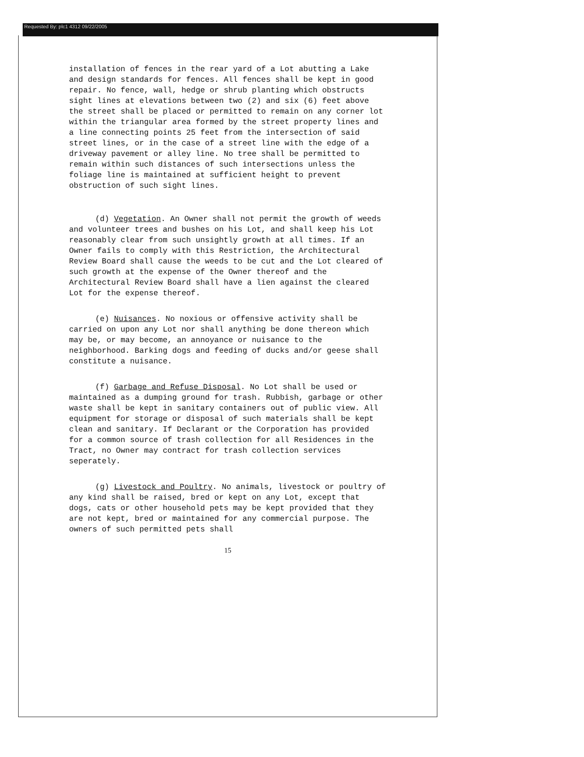Requested By: plc1 4312 09/22/2005
installation of fences in the rear yard of a Lot abutting a Lake and design standards for fences. All fences shall be kept in good repair. No fence, wall, hedge or shrub planting which obstructs sight lines at elevations between two (2) and six (6) feet above the street shall be placed or permitted to remain on any corner lot within the triangular area formed by the street property lines and a line connecting points 25 feet from the intersection of said street lines, or in the case of a street line with the edge of a driveway pavement or alley line. No tree shall be permitted to remain within such distances of such intersections unless the foliage line is maintained at sufficient height to prevent obstruction of such sight lines.
(d) Vegetation. An Owner shall not permit the growth of weeds and volunteer trees and bushes on his Lot, and shall keep his Lot reasonably clear from such unsightly growth at all times. If an Owner fails to comply with this Restriction, the Architectural Review Board shall cause the weeds to be cut and the Lot cleared of such growth at the expense of the Owner thereof and the Architectural Review Board shall have a lien against the cleared Lot for the expense thereof.
(e) Nuisances. No noxious or offensive activity shall be carried on upon any Lot nor shall anything be done thereon which may be, or may become, an annoyance or nuisance to the neighborhood. Barking dogs and feeding of ducks and/or geese shall constitute a nuisance.
(f) Garbage and Refuse Disposal. No Lot shall be used or maintained as a dumping ground for trash. Rubbish, garbage or other waste shall be kept in sanitary containers out of public view. All equipment for storage or disposal of such materials shall be kept clean and sanitary. If Declarant or the Corporation has provided for a common source of trash collection for all Residences in the Tract, no Owner may contract for trash collection services seperately.
(g) Livestock and Poultry. No animals, livestock or poultry of any kind shall be raised, bred or kept on any Lot, except that dogs, cats or other household pets may be kept provided that they are not kept, bred or maintained for any commercial purpose. The owners of such permitted pets shall
15